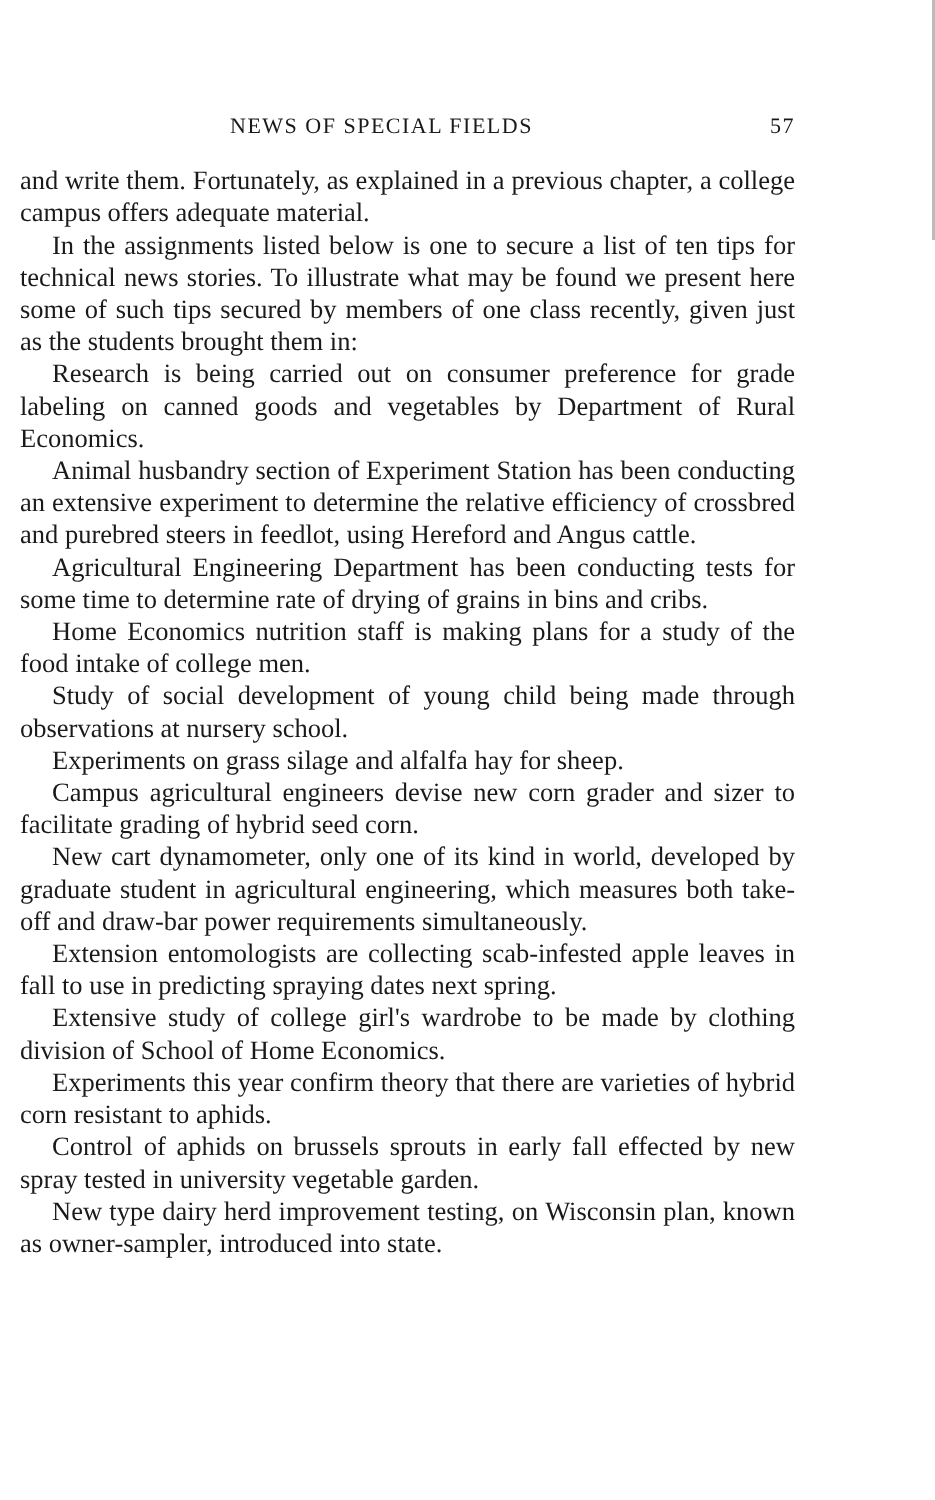NEWS OF SPECIAL FIELDS 57
and write them. Fortunately, as explained in a previous chapter, a college campus offers adequate material.
In the assignments listed below is one to secure a list of ten tips for technical news stories. To illustrate what may be found we present here some of such tips secured by members of one class recently, given just as the students brought them in:
Research is being carried out on consumer preference for grade labeling on canned goods and vegetables by Department of Rural Economics.
Animal husbandry section of Experiment Station has been conducting an extensive experiment to determine the relative efficiency of crossbred and purebred steers in feedlot, using Hereford and Angus cattle.
Agricultural Engineering Department has been conducting tests for some time to determine rate of drying of grains in bins and cribs.
Home Economics nutrition staff is making plans for a study of the food intake of college men.
Study of social development of young child being made through observations at nursery school.
Experiments on grass silage and alfalfa hay for sheep.
Campus agricultural engineers devise new corn grader and sizer to facilitate grading of hybrid seed corn.
New cart dynamometer, only one of its kind in world, developed by graduate student in agricultural engineering, which measures both take-off and draw-bar power requirements simultaneously.
Extension entomologists are collecting scab-infested apple leaves in fall to use in predicting spraying dates next spring.
Extensive study of college girl's wardrobe to be made by clothing division of School of Home Economics.
Experiments this year confirm theory that there are varieties of hybrid corn resistant to aphids.
Control of aphids on brussels sprouts in early fall effected by new spray tested in university vegetable garden.
New type dairy herd improvement testing, on Wisconsin plan, known as owner-sampler, introduced into state.